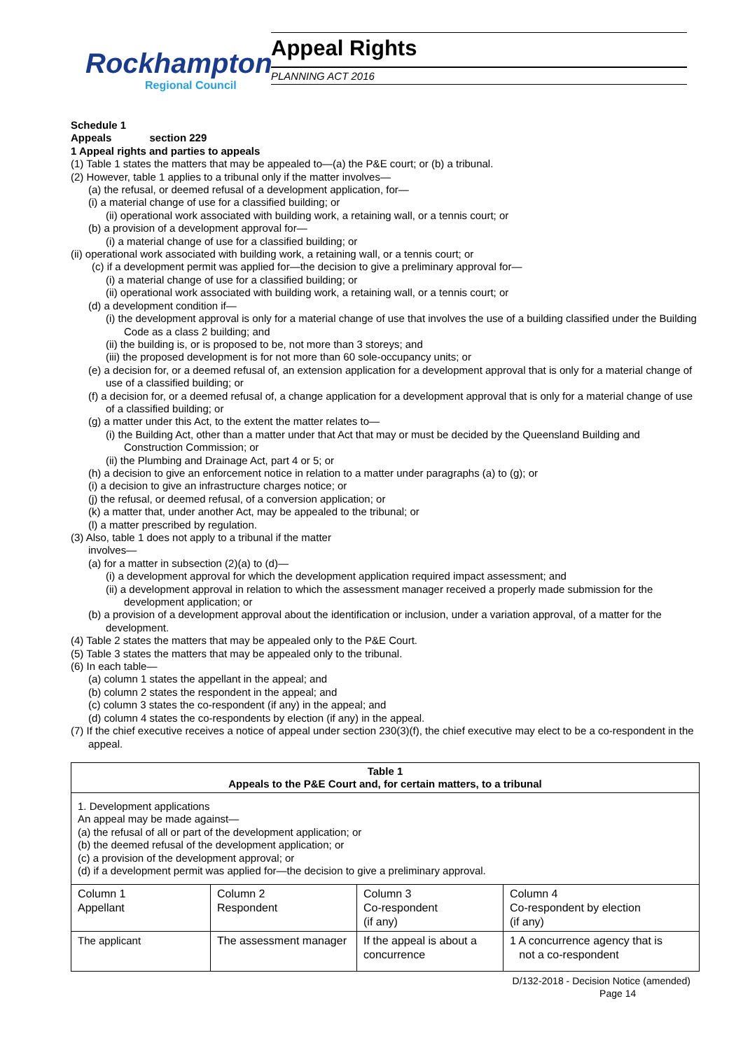Rockhampton
Regional Council
Appeal Rights
PLANNING ACT 2016
Schedule 1
Appeals section 229
1 Appeal rights and parties to appeals
(1) Table 1 states the matters that may be appealed to—(a) the P&E court; or (b) a tribunal.
(2) However, table 1 applies to a tribunal only if the matter involves—
(a) the refusal, or deemed refusal of a development application, for—
(i) a material change of use for a classified building; or
(ii) operational work associated with building work, a retaining wall, or a tennis court; or
(b) a provision of a development approval for—
(i) a material change of use for a classified building; or
(ii) operational work associated with building work, a retaining wall, or a tennis court; or
(c) if a development permit was applied for—the decision to give a preliminary approval for—
(i) a material change of use for a classified building; or
(ii) operational work associated with building work, a retaining wall, or a tennis court; or
(d) a development condition if—
(i) the development approval is only for a material change of use that involves the use of a building classified under the Building Code as a class 2 building; and
(ii) the building is, or is proposed to be, not more than 3 storeys; and
(iii) the proposed development is for not more than 60 sole-occupancy units; or
(e) a decision for, or a deemed refusal of, an extension application for a development approval that is only for a material change of use of a classified building; or
(f) a decision for, or a deemed refusal of, a change application for a development approval that is only for a material change of use of a classified building; or
(g) a matter under this Act, to the extent the matter relates to—
(i) the Building Act, other than a matter under that Act that may or must be decided by the Queensland Building and Construction Commission; or
(ii) the Plumbing and Drainage Act, part 4 or 5; or
(h) a decision to give an enforcement notice in relation to a matter under paragraphs (a) to (g); or
(i) a decision to give an infrastructure charges notice; or
(j) the refusal, or deemed refusal, of a conversion application; or
(k) a matter that, under another Act, may be appealed to the tribunal; or
(l) a matter prescribed by regulation.
(3) Also, table 1 does not apply to a tribunal if the matter
involves—
(a) for a matter in subsection (2)(a) to (d)—
(i) a development approval for which the development application required impact assessment; and
(ii) a development approval in relation to which the assessment manager received a properly made submission for the development application; or
(b) a provision of a development approval about the identification or inclusion, under a variation approval, of a matter for the development.
(4) Table 2 states the matters that may be appealed only to the P&E Court.
(5) Table 3 states the matters that may be appealed only to the tribunal.
(6) In each table—
(a) column 1 states the appellant in the appeal; and
(b) column 2 states the respondent in the appeal; and
(c) column 3 states the co-respondent (if any) in the appeal; and
(d) column 4 states the co-respondents by election (if any) in the appeal.
(7) If the chief executive receives a notice of appeal under section 230(3)(f), the chief executive may elect to be a co-respondent in the appeal.
| Table 1 Appeals to the P&E Court and, for certain matters, to a tribunal | | | |
| --- | --- | --- | --- |
| 1. Development applications An appeal may be made against— (a) the refusal of all or part of the development application; or (b) the deemed refusal of the development application; or (c) a provision of the development approval; or (d) if a development permit was applied for—the decision to give a preliminary approval. | | | |
| Column 1 Appellant | Column 2 Respondent | Column 3 Co-respondent (if any) | Column 4 Co-respondent by election (if any) |
| The applicant | The assessment manager | If the appeal is about a concurrence | 1 A concurrence agency that is not a co-respondent |
D/132-2018 - Decision Notice (amended)
Page 14